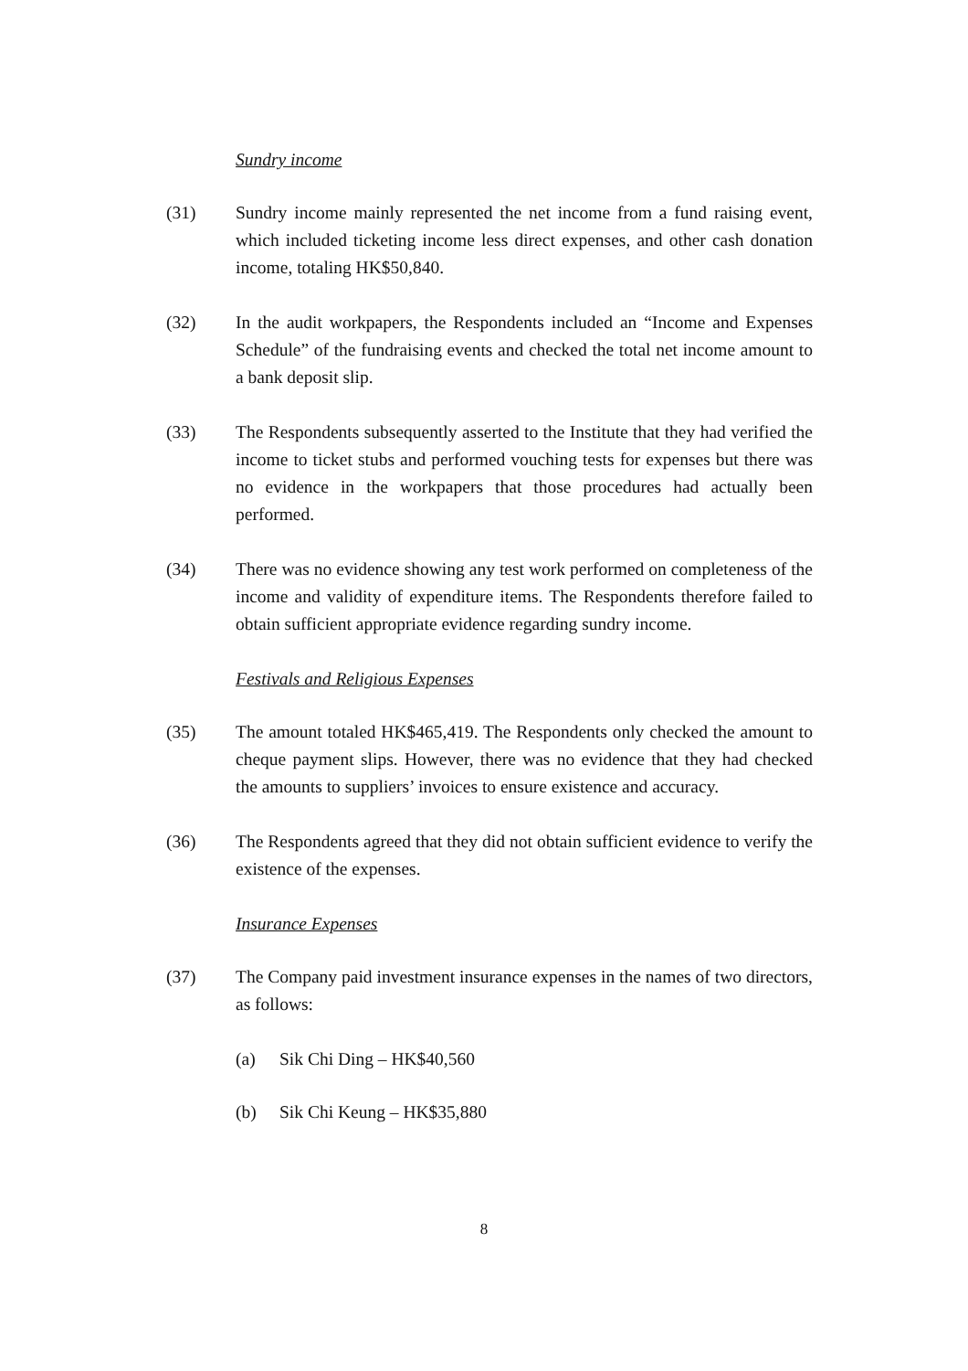Sundry income
(31) Sundry income mainly represented the net income from a fund raising event, which included ticketing income less direct expenses, and other cash donation income, totaling HK$50,840.
(32) In the audit workpapers, the Respondents included an “Income and Expenses Schedule” of the fundraising events and checked the total net income amount to a bank deposit slip.
(33) The Respondents subsequently asserted to the Institute that they had verified the income to ticket stubs and performed vouching tests for expenses but there was no evidence in the workpapers that those procedures had actually been performed.
(34) There was no evidence showing any test work performed on completeness of the income and validity of expenditure items. The Respondents therefore failed to obtain sufficient appropriate evidence regarding sundry income.
Festivals and Religious Expenses
(35) The amount totaled HK$465,419. The Respondents only checked the amount to cheque payment slips. However, there was no evidence that they had checked the amounts to suppliers’ invoices to ensure existence and accuracy.
(36) The Respondents agreed that they did not obtain sufficient evidence to verify the existence of the expenses.
Insurance Expenses
(37) The Company paid investment insurance expenses in the names of two directors, as follows:
(a) Sik Chi Ding – HK$40,560
(b) Sik Chi Keung – HK$35,880
8